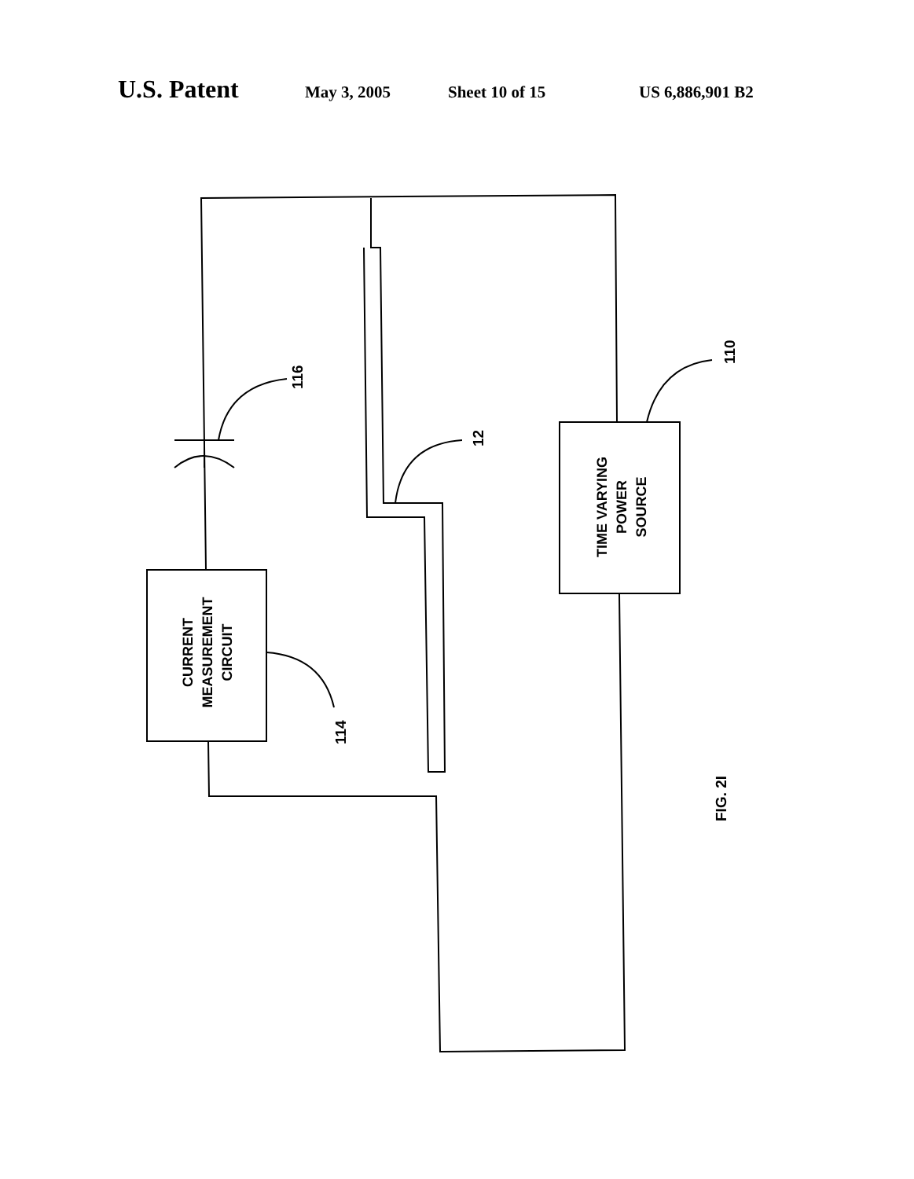U.S. Patent May 3, 2005 Sheet 10 of 15 US 6,886,901 B2
116
110
12
114
FIG. 2I
CURRENT
MEASUREMENT
CIRCUIT
TIME VARYING
POWER
SOURCE